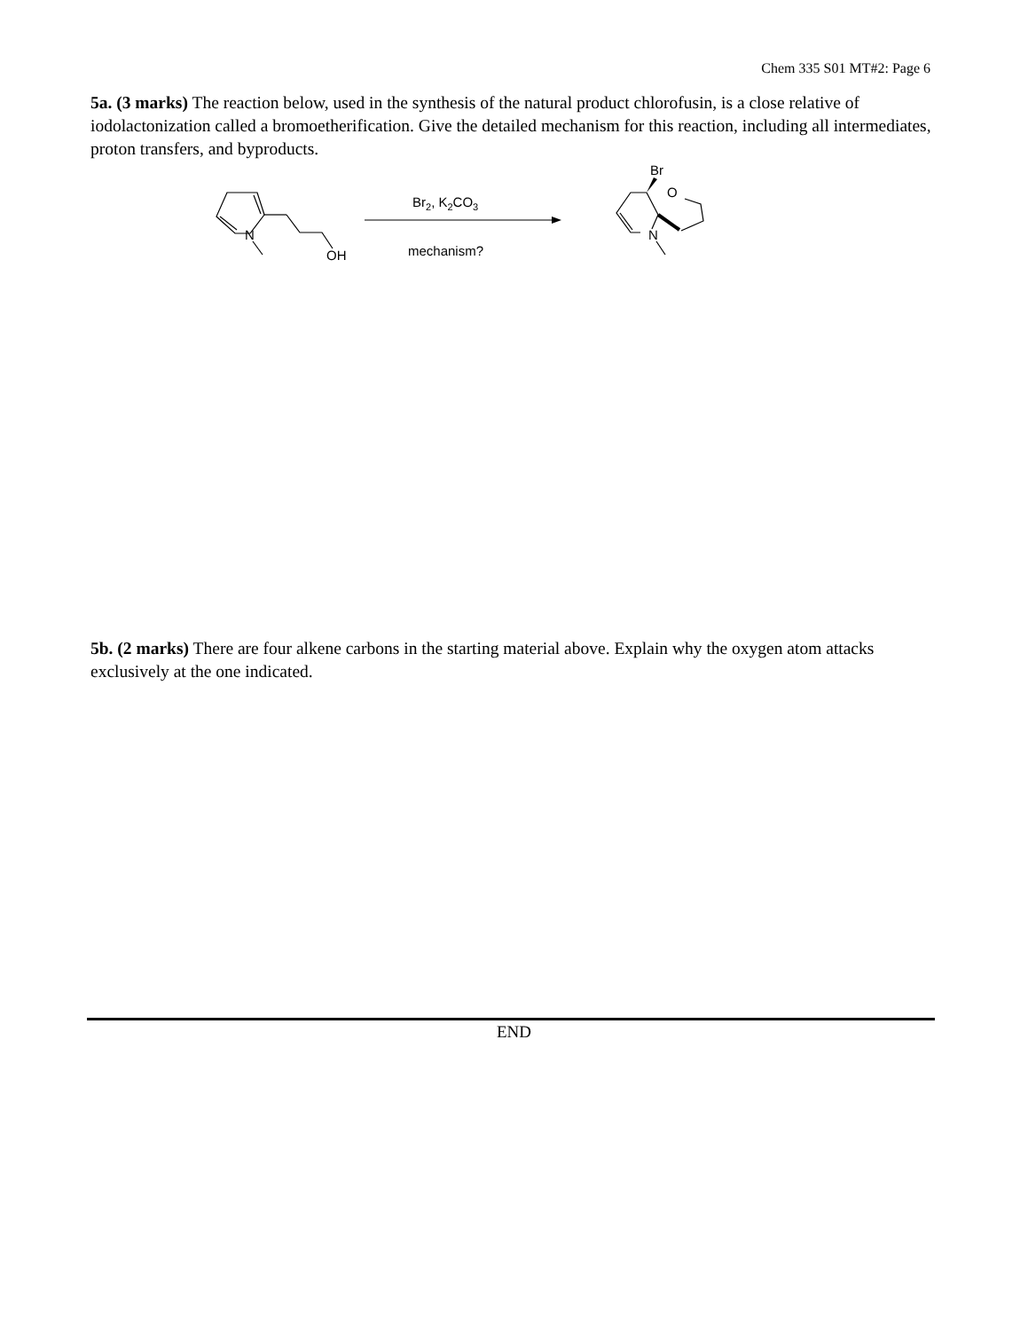Chem 335 S01 MT#2: Page 6
5a. (3 marks) The reaction below, used in the synthesis of the natural product chlorofusin, is a close relative of iodolactonization called a bromoetherification. Give the detailed mechanism for this reaction, including all intermediates, proton transfers, and byproducts.
N
OH
Br
O
N
Br2, K2CO3
mechanism?
5b. (2 marks) There are four alkene carbons in the starting material above. Explain why the oxygen atom attacks exclusively at the one indicated.
END